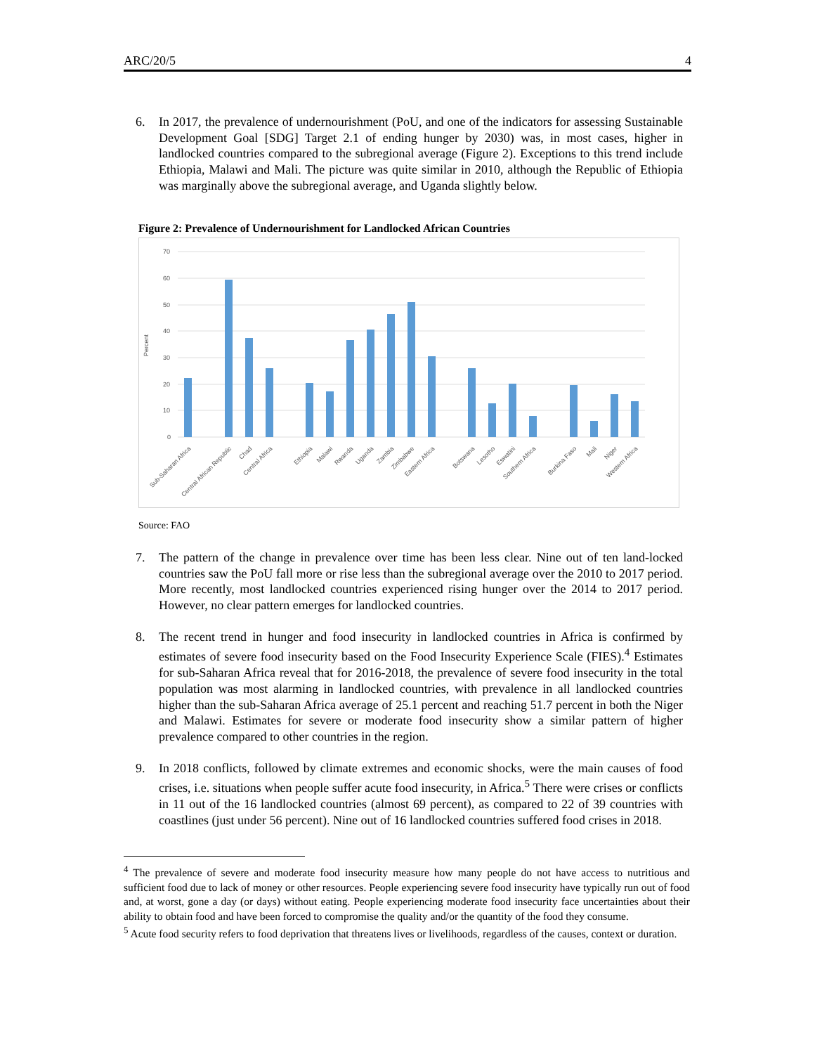ARC/20/5 4
6. In 2017, the prevalence of undernourishment (PoU, and one of the indicators for assessing Sustainable Development Goal [SDG] Target 2.1 of ending hunger by 2030) was, in most cases, higher in landlocked countries compared to the subregional average (Figure 2). Exceptions to this trend include Ethiopia, Malawi and Mali. The picture was quite similar in 2010, although the Republic of Ethiopia was marginally above the subregional average, and Uganda slightly below.
Figure 2: Prevalence of Undernourishment for Landlocked African Countries
70
60
50
40
30
20
10
0
Percent
Sub-Saharan Africa
Central African Republic
Chad
Central Africa
Ethiopia
Malawi
Rwanda
Uganda
Zambia
Zimbabwe
Eastern Africa
Botswana
Lesotho
Eswatini
Southern Africa
Burkina Faso
Mali
Niger
Western Africa
Source: FAO
7. The pattern of the change in prevalence over time has been less clear. Nine out of ten land-locked countries saw the PoU fall more or rise less than the subregional average over the 2010 to 2017 period. More recently, most landlocked countries experienced rising hunger over the 2014 to 2017 period. However, no clear pattern emerges for landlocked countries.
8. The recent trend in hunger and food insecurity in landlocked countries in Africa is confirmed by estimates of severe food insecurity based on the Food Insecurity Experience Scale (FIES).<sup>4</sup> Estimates for sub-Saharan Africa reveal that for 2016-2018, the prevalence of severe food insecurity in the total population was most alarming in landlocked countries, with prevalence in all landlocked countries higher than the sub-Saharan Africa average of 25.1 percent and reaching 51.7 percent in both the Niger and Malawi. Estimates for severe or moderate food insecurity show a similar pattern of higher prevalence compared to other countries in the region.
9. In 2018 conflicts, followed by climate extremes and economic shocks, were the main causes of food crises, i.e. situations when people suffer acute food insecurity, in Africa.<sup>5</sup> There were crises or conflicts in 11 out of the 16 landlocked countries (almost 69 percent), as compared to 22 of 39 countries with coastlines (just under 56 percent). Nine out of 16 landlocked countries suffered food crises in 2018.
<sup>4</sup> The prevalence of severe and moderate food insecurity measure how many people do not have access to nutritious and sufficient food due to lack of money or other resources. People experiencing severe food insecurity have typically run out of food and, at worst, gone a day (or days) without eating. People experiencing moderate food insecurity face uncertainties about their ability to obtain food and have been forced to compromise the quality and/or the quantity of the food they consume.
<sup>5</sup> Acute food security refers to food deprivation that threatens lives or livelihoods, regardless of the causes, context or duration.